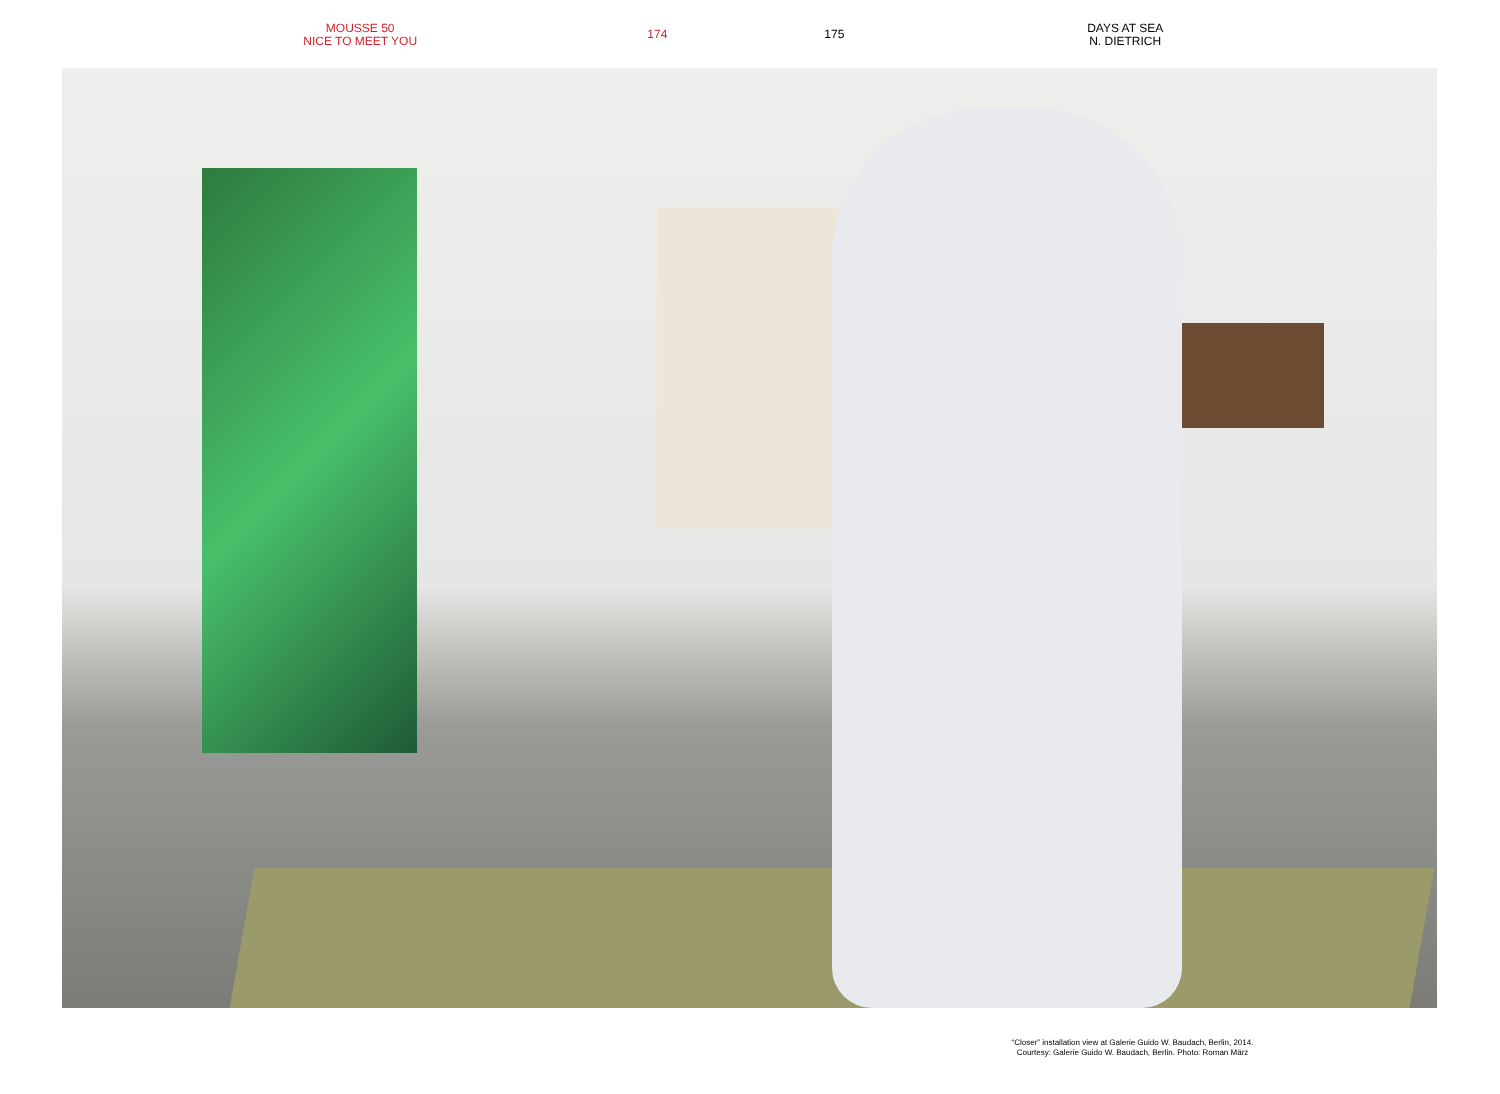MOUSSE 50
NICE TO MEET YOU
174 175
DAYS AT SEA
N. DIETRICH
“Closer” installation view at Galerie Guido W. Baudach, Berlin, 2014.
Courtesy: Galerie Guido W. Baudach, Berlin. Photo: Roman März